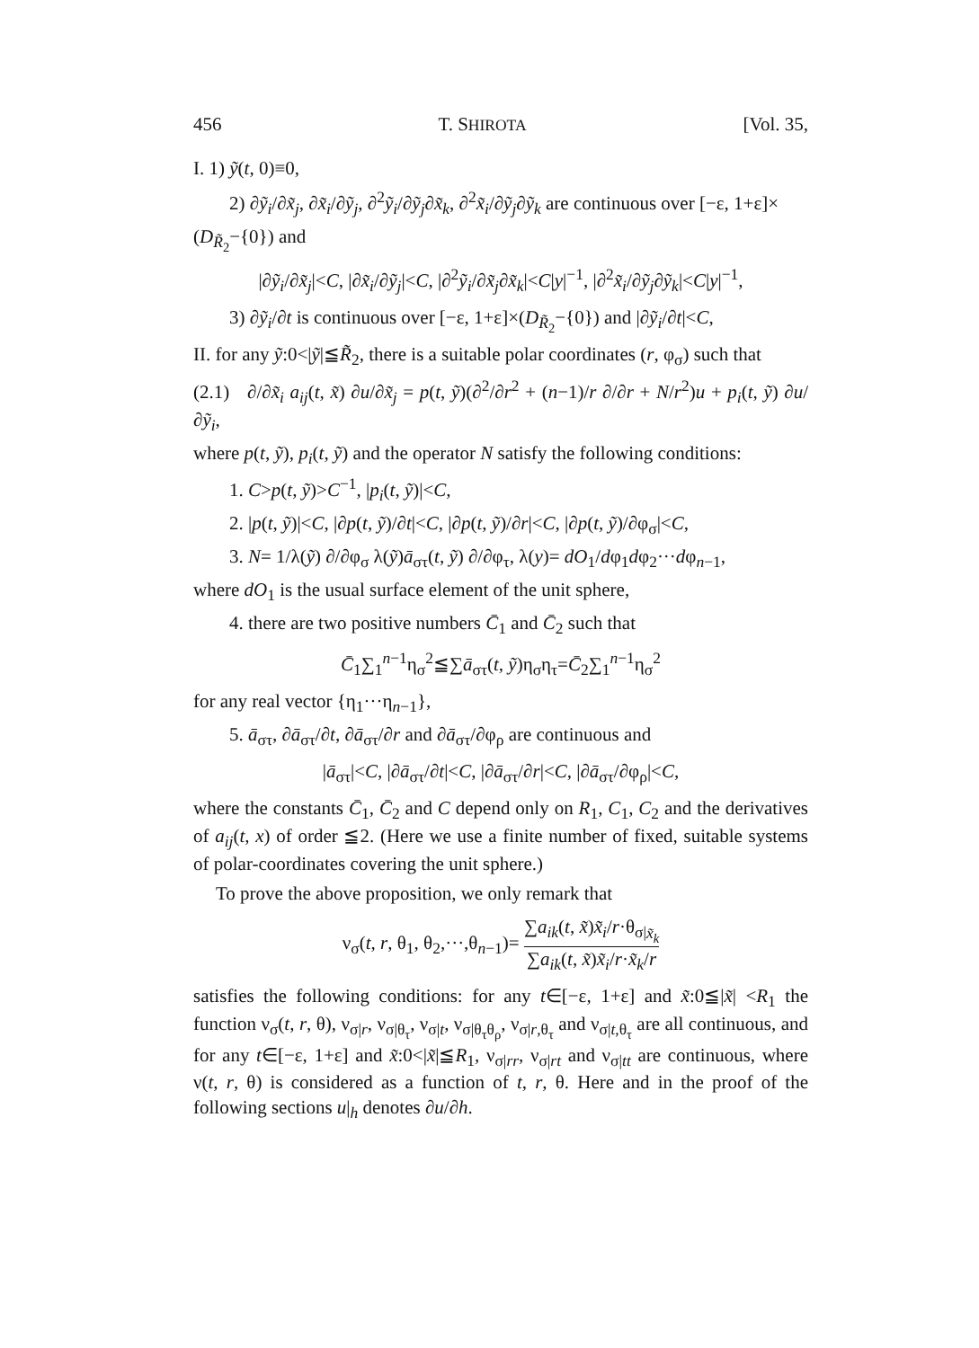456 T. SHIROTA [Vol. 35,
I. 1) ỹ(t, 0)≡0,
2) ∂ỹ<sub>i</sub>/∂x̃<sub>j</sub>, ∂x̃<sub>i</sub>/∂ỹ<sub>j</sub>, ∂<sup>2</sup>ỹ<sub>i</sub>/∂ỹ<sub>j</sub>∂x̃<sub>k</sub>, ∂<sup>2</sup>x̃<sub>i</sub>/∂ỹ<sub>j</sub>∂ỹ<sub>k</sub> are continuous over [−ε, 1+ε]×
(D<sub>R̃<sub>2</sub></sub>−{0}) and
|∂ỹ<sub>i</sub>/∂x̃<sub>j</sub>|<C, |∂x̃<sub>i</sub>/∂ỹ<sub>j</sub>|<C, |∂<sup>2</sup>ỹ<sub>i</sub>/∂x̃<sub>j</sub>∂x̃<sub>k</sub>|<C|y|<sup>−1</sup>, |∂<sup>2</sup>x̃<sub>i</sub>/∂ỹ<sub>j</sub>∂ỹ<sub>k</sub>|<C|y|<sup>−1</sup>,
3) ∂ỹ<sub>i</sub>/∂t is continuous over [−ε, 1+ε]×(D<sub>R̃<sub>2</sub></sub>−{0}) and |∂ỹ<sub>i</sub>/∂t|<C,
II. for any ỹ:0<|ỹ|≦R̃<sub>2</sub>, there is a suitable polar coordinates (r, φ<sub>σ</sub>) such that
(2.1) ∂/∂x̃<sub>i</sub> a<sub>ij</sub>(t, x̃) ∂u/∂x̃<sub>j</sub> = p(t, ỹ)(∂<sup>2</sup>/∂r<sup>2</sup> + (n−1)/r ∂/∂r + N/r<sup>2</sup>)u + p<sub>i</sub>(t, ỹ) ∂u/∂ỹ<sub>i</sub>,
where p(t, ỹ), p<sub>i</sub>(t, ỹ) and the operator N satisfy the following conditions:
1. C>p(t, ỹ)>C<sup>−1</sup>, |p<sub>i</sub>(t, ỹ)|<C,
2. |p(t, ỹ)|<C, |∂p(t, ỹ)/∂t|<C, |∂p(t, ỹ)/∂r|<C, |∂p(t, ỹ)/∂φ<sub>σ</sub>|<C,
3. N= 1/λ(ỹ) ∂/∂φ<sub>σ</sub> λ(ỹ)ā<sub>στ</sub>(t, ỹ) ∂/∂φ<sub>τ</sub>, λ(y)= dO<sub>1</sub>/dφ<sub>1</sub>dφ<sub>2</sub>···dφ<sub>n−1</sub>,
where dO<sub>1</sub> is the usual surface element of the unit sphere,
4. there are two positive numbers C̄<sub>1</sub> and C̄<sub>2</sub> such that
C̄<sub>1</sub>∑<sub>1</sub><sup>n−1</sup>η<sub>σ</sub><sup>2</sup>≦∑ā<sub>στ</sub>(t, ỹ)η<sub>σ</sub>η<sub>τ</sub>=C̄<sub>2</sub>∑<sub>1</sub><sup>n−1</sup>η<sub>σ</sub><sup>2</sup>
for any real vector {η<sub>1</sub>···η<sub>n−1</sub>},
5. ā<sub>στ</sub>, ∂ā<sub>στ</sub>/∂t, ∂ā<sub>στ</sub>/∂r and ∂ā<sub>στ</sub>/∂φ<sub>ρ</sub> are continuous and
|ā<sub>στ</sub>|<C, |∂ā<sub>στ</sub>/∂t|<C, |∂ā<sub>στ</sub>/∂r|<C, |∂ā<sub>στ</sub>/∂φ<sub>ρ</sub>|<C,
where the constants C̄<sub>1</sub>, C̄<sub>2</sub> and C depend only on R<sub>1</sub>, C<sub>1</sub>, C<sub>2</sub> and the derivatives of a<sub>ij</sub>(t, x) of order ≦2. (Here we use a finite number of fixed, suitable systems of polar-coordinates covering the unit sphere.)
To prove the above proposition, we only remark that
ν<sub>σ</sub>(t, r, θ<sub>1</sub>, θ<sub>2</sub>,···,θ<sub>n−1</sub>)= ∑a<sub>ik</sub>(t, x̃)x̃<sub>i</sub>/r·θ<sub>σ|x̃<sub>k</sub></sub> ∑a<sub>ik</sub>(t, x̃)x̃<sub>i</sub>/r·x̃<sub>k</sub>/r
satisfies the following conditions: for any t∈[−ε, 1+ε] and x̃:0≦|x̃| <R<sub>1</sub> the function ν<sub>σ</sub>(t, r, θ), ν<sub>σ|r</sub>, ν<sub>σ|θ<sub>τ</sub></sub>, ν<sub>σ|t</sub>, ν<sub>σ|θ<sub>τ</sub>θ<sub>ρ</sub></sub>, ν<sub>σ|r,θ<sub>τ</sub></sub> and ν<sub>σ|t,θ<sub>τ</sub></sub> are all continuous, and for any t∈[−ε, 1+ε] and x̃:0<|x̃|≦R<sub>1</sub>, ν<sub>σ|rr</sub>, ν<sub>σ|rt</sub> and ν<sub>σ|tt</sub> are continuous, where ν(t, r, θ) is considered as a function of t, r, θ. Here and in the proof of the following sections u|<sub>h</sub> denotes ∂u/∂h.